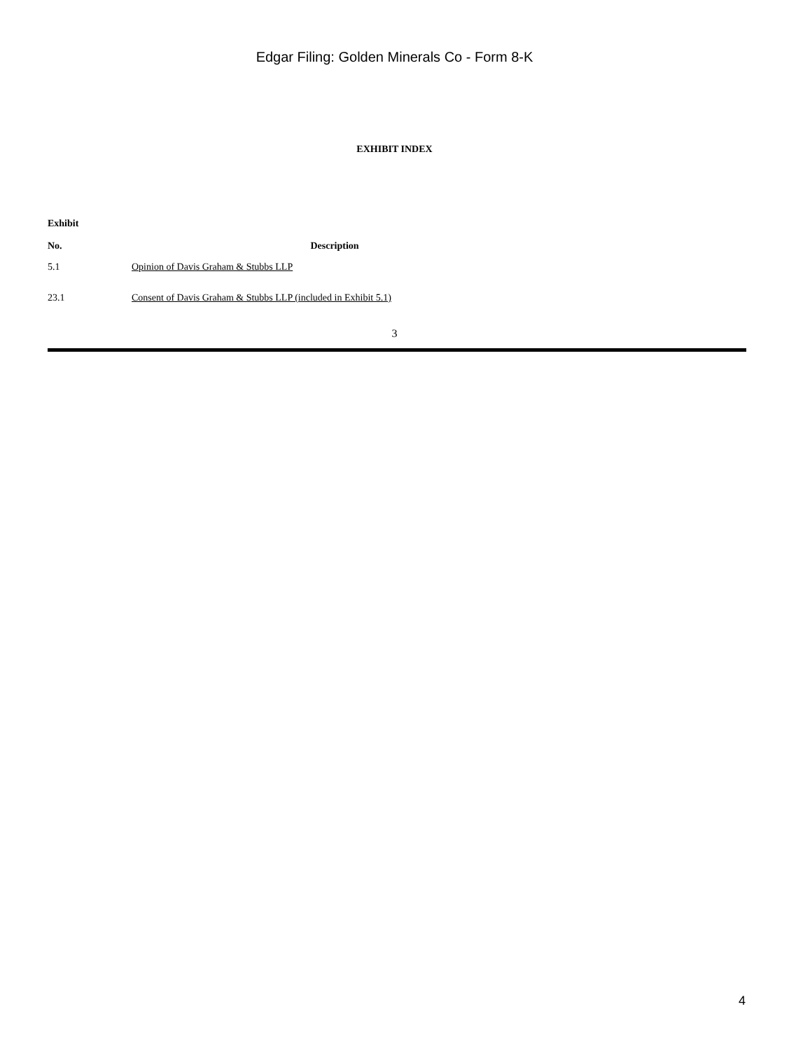Edgar Filing: Golden Minerals Co - Form 8-K
EXHIBIT INDEX
| Exhibit No. | Description |
| --- | --- |
| 5.1 | Opinion of Davis Graham & Stubbs LLP |
| 23.1 | Consent of Davis Graham & Stubbs LLP (included in Exhibit 5.1) |
3
4